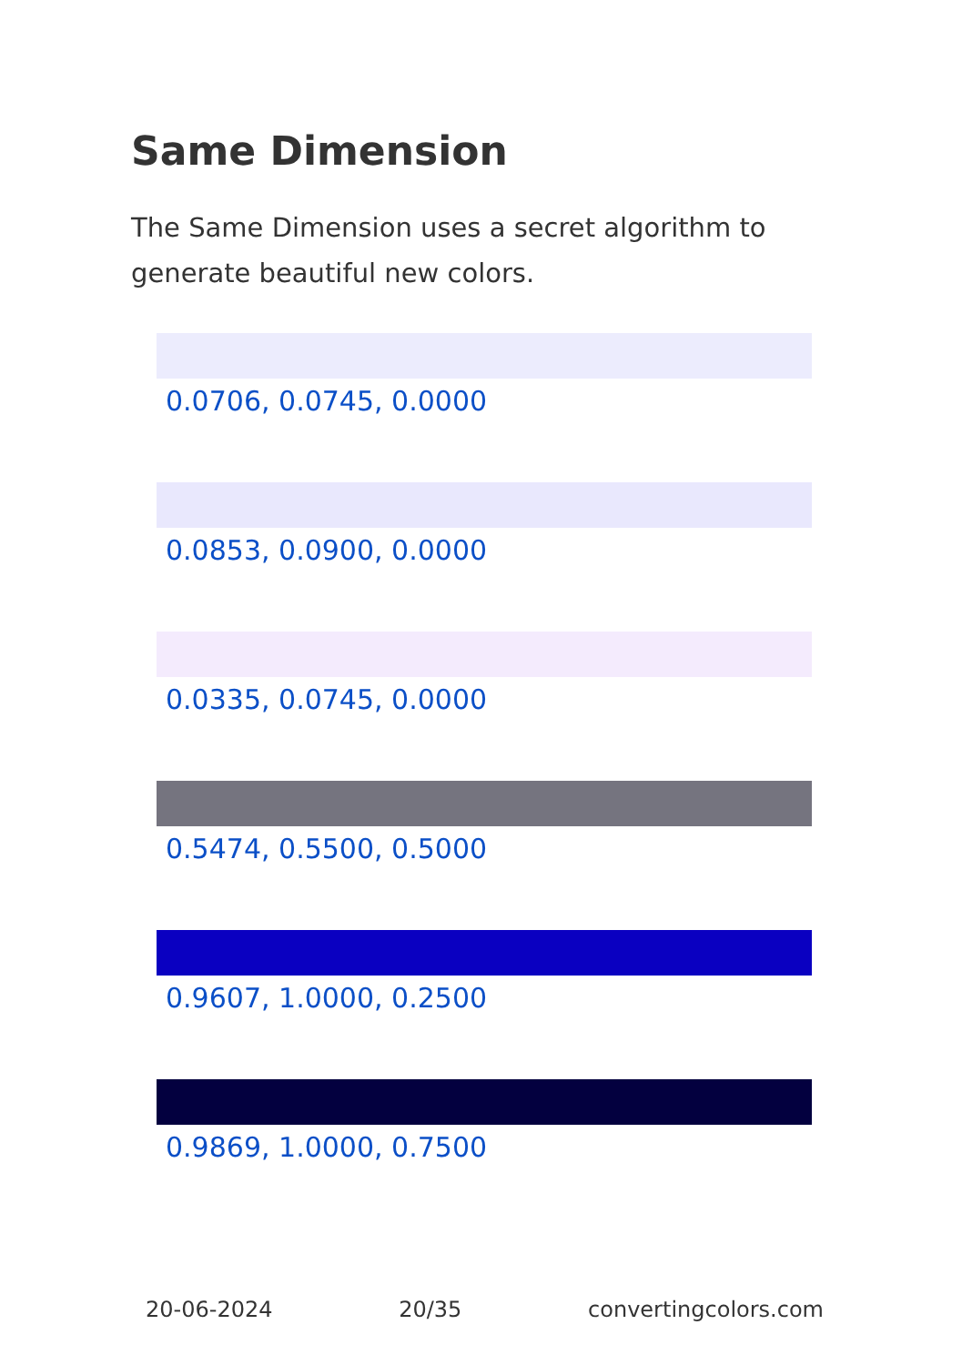Same Dimension
The Same Dimension uses a secret algorithm to generate beautiful new colors.
0.0706, 0.0745, 0.0000
0.0853, 0.0900, 0.0000
0.0335, 0.0745, 0.0000
0.5474, 0.5500, 0.5000
0.9607, 1.0000, 0.2500
0.9869, 1.0000, 0.7500
20-06-2024 20/35 convertingcolors.com